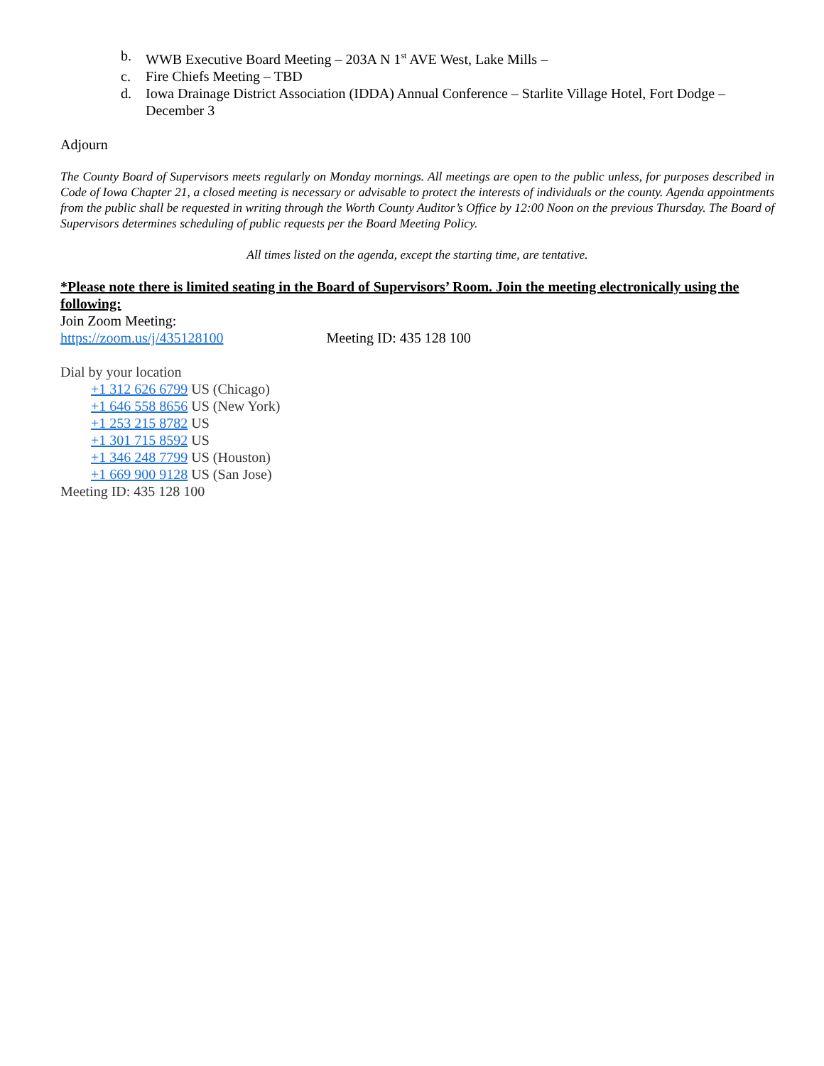b. WWB Executive Board Meeting – 203A N 1<sup>st</sup> AVE West, Lake Mills –
c. Fire Chiefs Meeting – TBD
d. Iowa Drainage District Association (IDDA) Annual Conference – Starlite Village Hotel, Fort Dodge – December 3
Adjourn
The County Board of Supervisors meets regularly on Monday mornings. All meetings are open to the public unless, for purposes described in Code of Iowa Chapter 21, a closed meeting is necessary or advisable to protect the interests of individuals or the county. Agenda appointments from the public shall be requested in writing through the Worth County Auditor’s Office by 12:00 Noon on the previous Thursday. The Board of Supervisors determines scheduling of public requests per the Board Meeting Policy.
All times listed on the agenda, except the starting time, are tentative.
*Please note there is limited seating in the Board of Supervisors’ Room. Join the meeting electronically using the following:
Join Zoom Meeting:
https://zoom.us/j/435128100 Meeting ID: 435 128 100
Dial by your location
+1 312 626 6799 US (Chicago)
+1 646 558 8656 US (New York)
+1 253 215 8782 US
+1 301 715 8592 US
+1 346 248 7799 US (Houston)
+1 669 900 9128 US (San Jose)
Meeting ID: 435 128 100